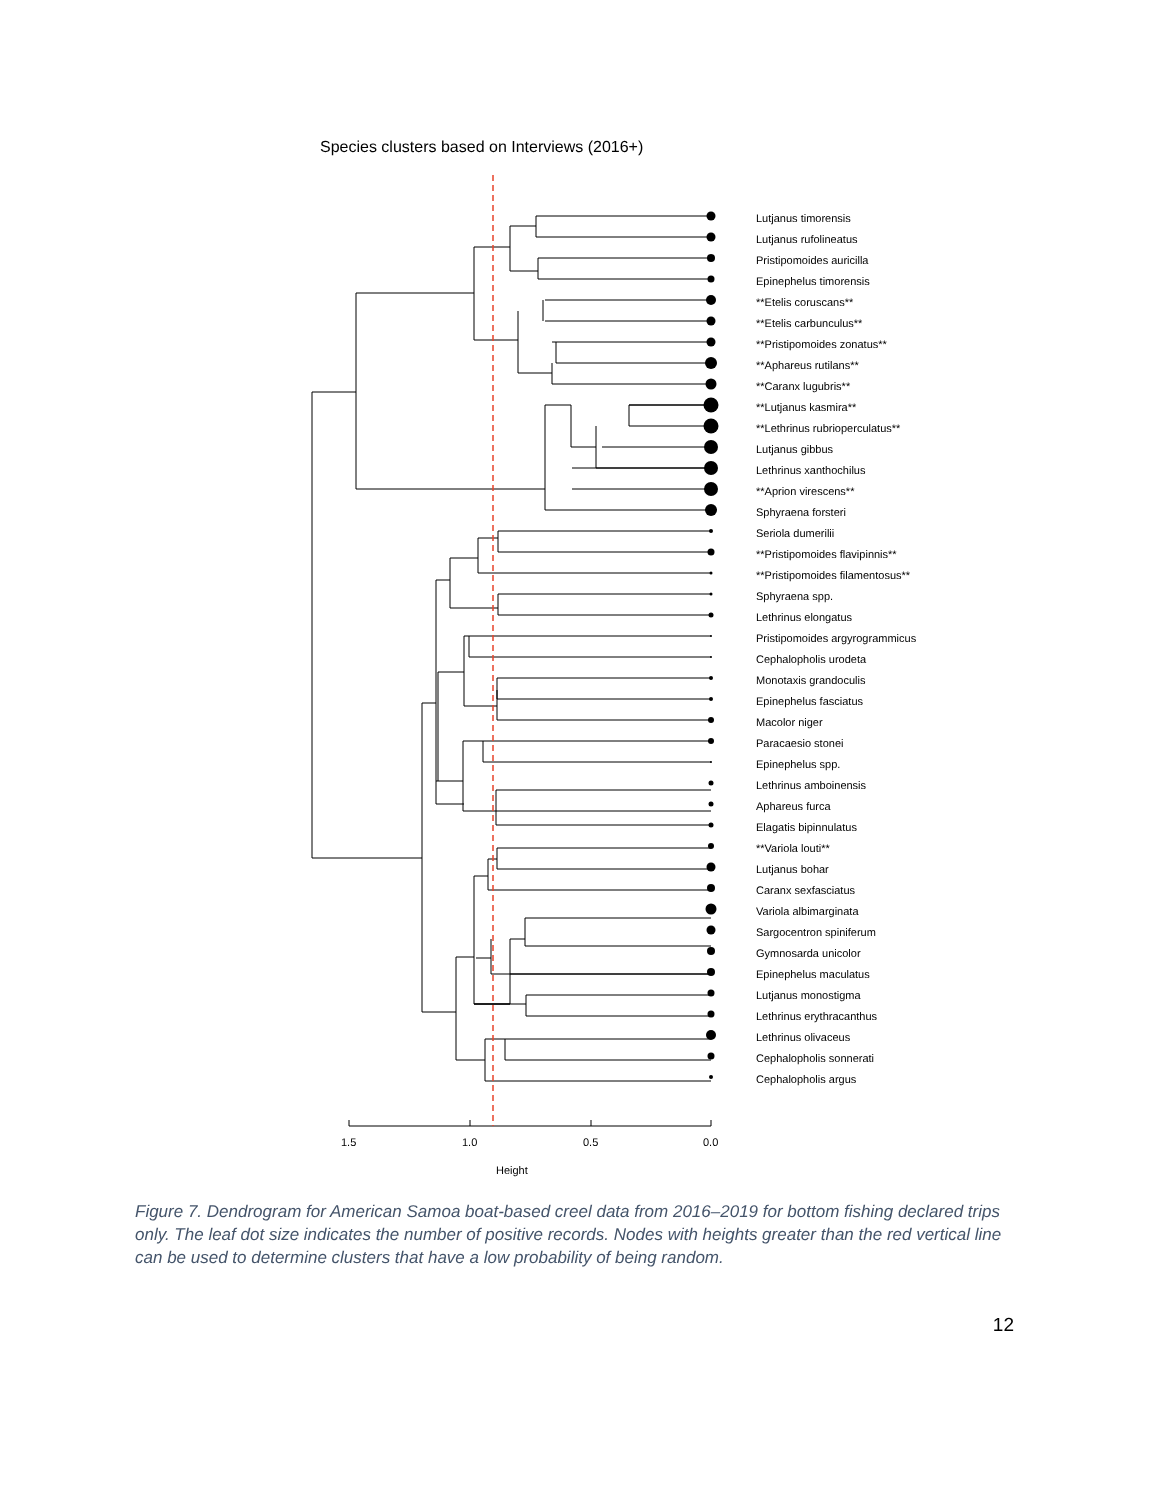Species clusters based on Interviews (2016+)
Lutjanus timorensis
Lutjanus rufolineatus
Pristipomoides auricilla
Epinephelus timorensis
**Etelis coruscans**
**Etelis carbunculus**
**Pristipomoides zonatus**
**Aphareus rutilans**
**Caranx lugubris**
**Lutjanus kasmira**
**Lethrinus rubrioperculatus**
Lutjanus gibbus
Lethrinus xanthochilus
**Aprion virescens**
Sphyraena forsteri
Seriola dumerilii
**Pristipomoides flavipinnis**
**Pristipomoides filamentosus**
Sphyraena spp.
Lethrinus elongatus
Pristipomoides argyrogrammicus
Cephalopholis urodeta
Monotaxis grandoculis
Epinephelus fasciatus
Macolor niger
Paracaesio stonei
Epinephelus spp.
Lethrinus amboinensis
Aphareus furca
Elagatis bipinnulatus
**Variola louti**
Lutjanus bohar
Caranx sexfasciatus
Variola albimarginata
Sargocentron spiniferum
Gymnosarda unicolor
Epinephelus maculatus
Lutjanus monostigma
Lethrinus erythracanthus
Lethrinus olivaceus
Cephalopholis sonnerati
Cephalopholis argus
1.5 1.0 0.5 0.0
Height
Figure 7. Dendrogram for American Samoa boat-based creel data from 2016–2019 for bottom fishing declared trips only. The leaf dot size indicates the number of positive records. Nodes with heights greater than the red vertical line can be used to determine clusters that have a low probability of being random.
12